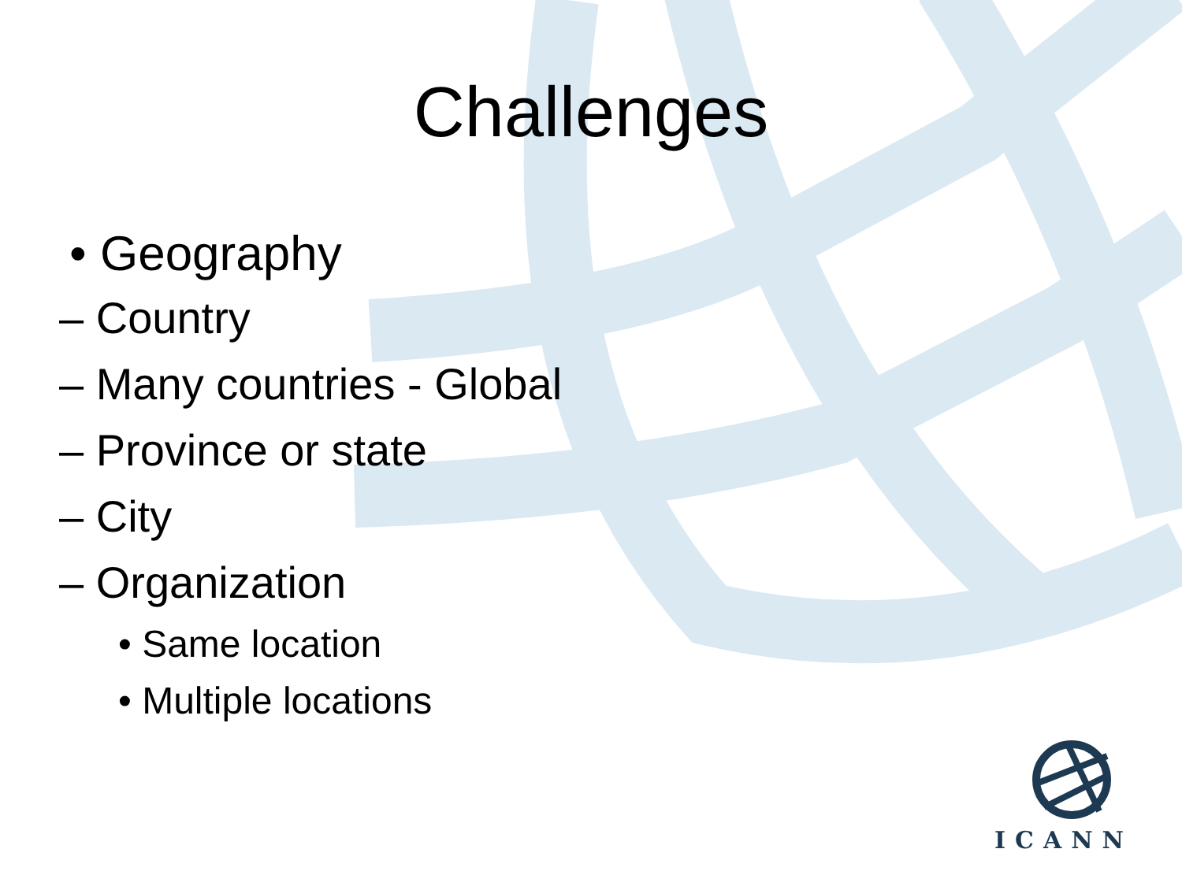Challenges
• Geography
– Country
– Many countries - Global
– Province or state
– City
– Organization
• Same location
• Multiple locations
ICANN